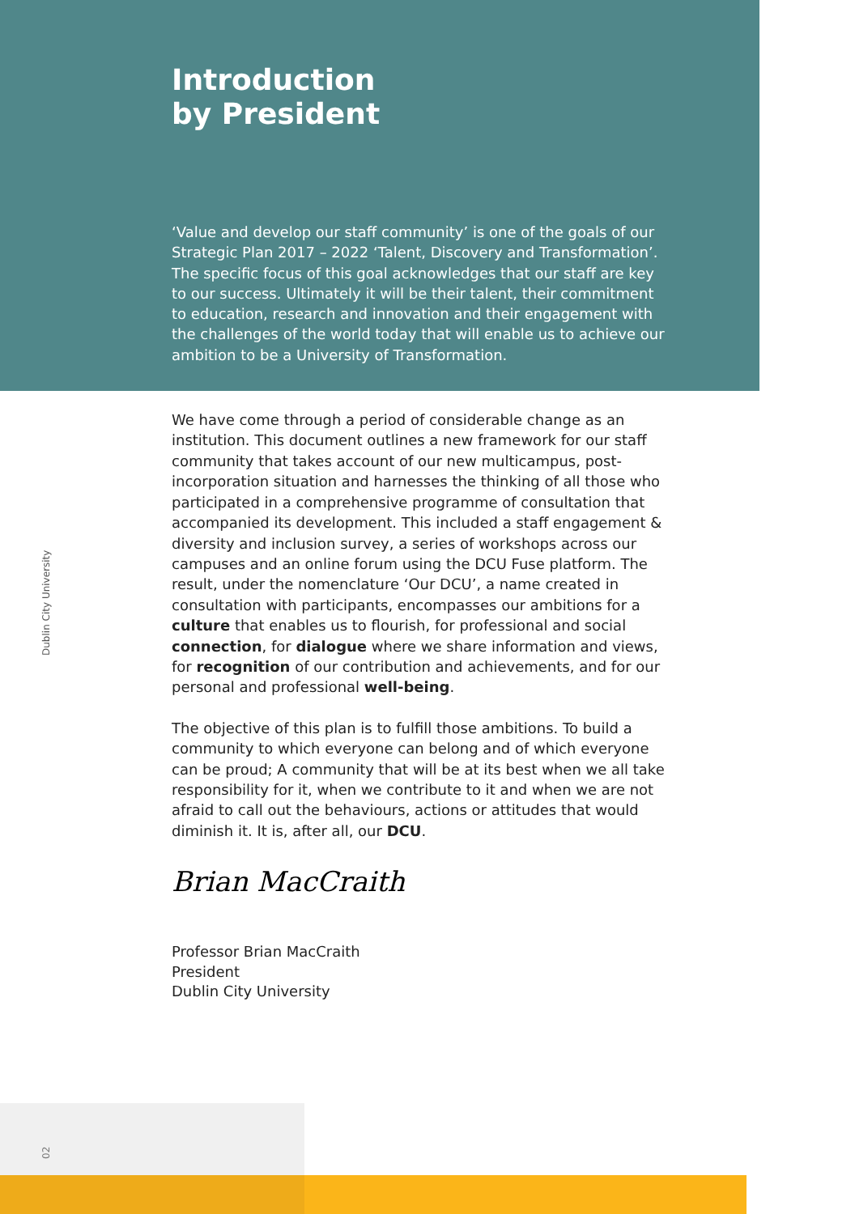Dublin City University
02
Introduction
by President
‘Value and develop our staff community’ is one of the goals of our Strategic Plan 2017 – 2022 ‘Talent, Discovery and Transformation’. The specific focus of this goal acknowledges that our staff are key to our success. Ultimately it will be their talent, their commitment to education, research and innovation and their engagement with the challenges of the world today that will enable us to achieve our ambition to be a University of Transformation.
We have come through a period of considerable change as an institution. This document outlines a new framework for our staff community that takes account of our new multicampus, post-incorporation situation and harnesses the thinking of all those who participated in a comprehensive programme of consultation that accompanied its development. This included a staff engagement & diversity and inclusion survey, a series of workshops across our campuses and an online forum using the DCU Fuse platform. The result, under the nomenclature ‘Our DCU’, a name created in consultation with participants, encompasses our ambitions for a culture that enables us to flourish, for professional and social connection, for dialogue where we share information and views, for recognition of our contribution and achievements, and for our personal and professional well-being.
The objective of this plan is to fulfill those ambitions. To build a community to which everyone can belong and of which everyone can be proud; A community that will be at its best when we all take responsibility for it, when we contribute to it and when we are not afraid to call out the behaviours, actions or attitudes that would diminish it. It is, after all, our DCU.
Brian MacCraith
Professor Brian MacCraith
President
Dublin City University